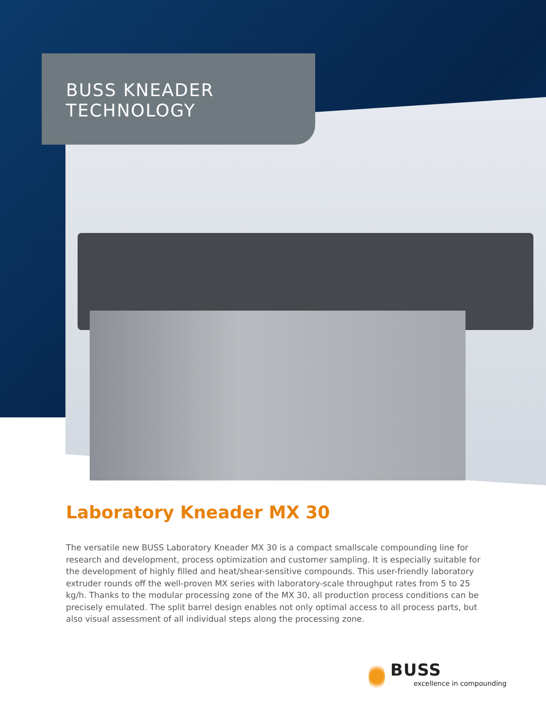BUSS KNEADER
TECHNOLOGY
Laboratory Kneader MX 30
The versatile new BUSS Laboratory Kneader MX 30 is a compact smallscale compounding line for research and development, process optimization and customer sampling. It is especially suitable for the development of highly filled and heat/shear-sensitive compounds. This user-friendly laboratory extruder rounds off the well-proven MX series with laboratory-scale throughput rates from 5 to 25 kg/h. Thanks to the modular processing zone of the MX 30, all production process conditions can be precisely emulated. The split barrel design enables not only optimal access to all process parts, but also visual assessment of all individual steps along the processing zone.
BUSS
excellence in compounding